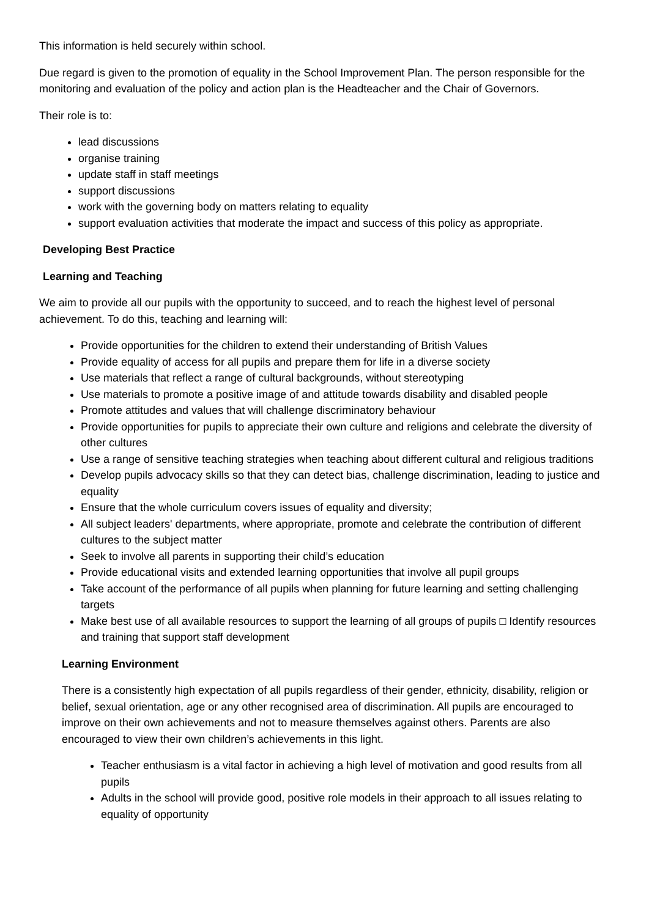This information is held securely within school.
Due regard is given to the promotion of equality in the School Improvement Plan. The person responsible for the monitoring and evaluation of the policy and action plan is the Headteacher and the Chair of Governors.
Their role is to:
lead discussions
organise training
update staff in staff meetings
support discussions
work with the governing body on matters relating to equality
support evaluation activities that moderate the impact and success of this policy as appropriate.
Developing Best Practice
Learning and Teaching
We aim to provide all our pupils with the opportunity to succeed, and to reach the highest level of personal achievement. To do this, teaching and learning will:
Provide opportunities for the children to extend their understanding of British Values
Provide equality of access for all pupils and prepare them for life in a diverse society
Use materials that reflect a range of cultural backgrounds, without stereotyping
Use materials to promote a positive image of and attitude towards disability and disabled people
Promote attitudes and values that will challenge discriminatory behaviour
Provide opportunities for pupils to appreciate their own culture and religions and celebrate the diversity of other cultures
Use a range of sensitive teaching strategies when teaching about different cultural and religious traditions
Develop pupils advocacy skills so that they can detect bias, challenge discrimination, leading to justice and equality
Ensure that the whole curriculum covers issues of equality and diversity;
All subject leaders' departments, where appropriate, promote and celebrate the contribution of different cultures to the subject matter
Seek to involve all parents in supporting their child’s education
Provide educational visits and extended learning opportunities that involve all pupil groups
Take account of the performance of all pupils when planning for future learning and setting challenging targets
Make best use of all available resources to support the learning of all groups of pupils □ Identify resources and training that support staff development
Learning Environment
There is a consistently high expectation of all pupils regardless of their gender, ethnicity, disability, religion or belief, sexual orientation, age or any other recognised area of discrimination. All pupils are encouraged to improve on their own achievements and not to measure themselves against others. Parents are also encouraged to view their own children’s achievements in this light.
Teacher enthusiasm is a vital factor in achieving a high level of motivation and good results from all pupils
Adults in the school will provide good, positive role models in their approach to all issues relating to equality of opportunity